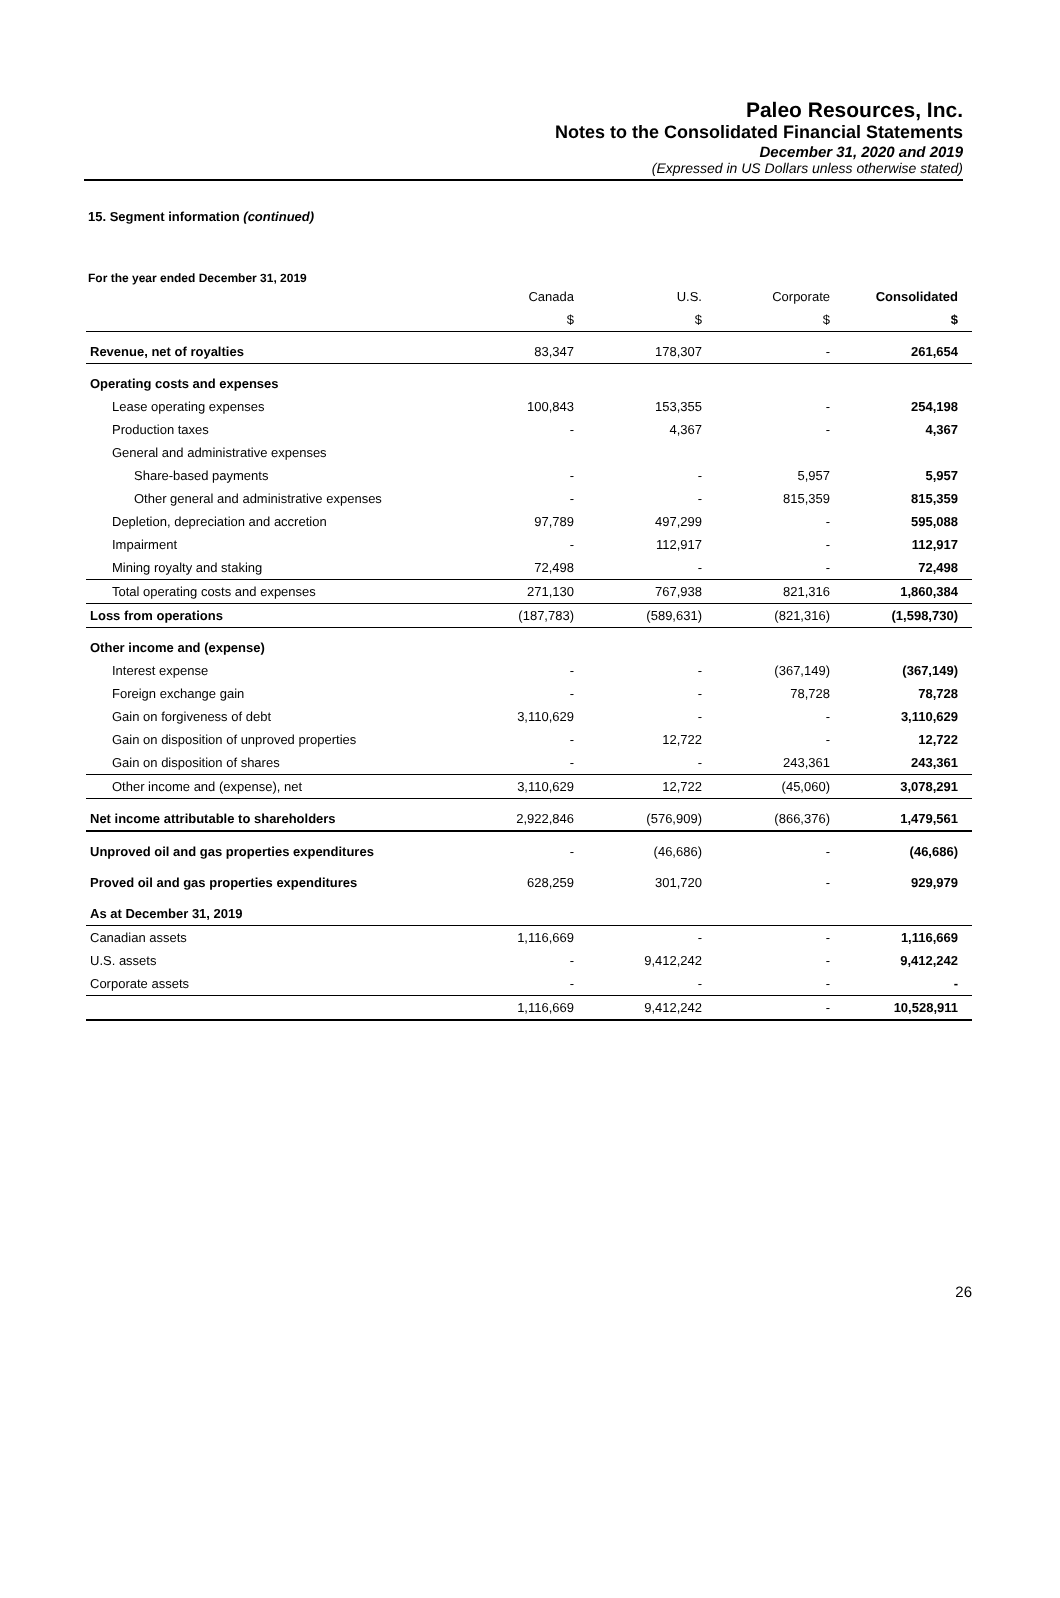Paleo Resources, Inc.
Notes to the Consolidated Financial Statements
December 31, 2020 and 2019
(Expressed in US Dollars unless otherwise stated)
15. Segment information (continued)
For the year ended December 31, 2019
| | Canada | U.S. | Corporate | Consolidated |
| --- | --- | --- | --- | --- |
| | $ | $ | $ | $ |
| Revenue, net of royalties | 83,347 | 178,307 | - | 261,654 |
| Operating costs and expenses | | | | |
| Lease operating expenses | 100,843 | 153,355 | - | 254,198 |
| Production taxes | - | 4,367 | - | 4,367 |
| General and administrative expenses | | | | |
| Share-based payments | - | - | 5,957 | 5,957 |
| Other general and administrative expenses | - | - | 815,359 | 815,359 |
| Depletion, depreciation and accretion | 97,789 | 497,299 | - | 595,088 |
| Impairment | - | 112,917 | - | 112,917 |
| Mining royalty and staking | 72,498 | - | - | 72,498 |
| Total operating costs and expenses | 271,130 | 767,938 | 821,316 | 1,860,384 |
| Loss from operations | (187,783) | (589,631) | (821,316) | (1,598,730) |
| Other income and (expense) | | | | |
| Interest expense | - | - | (367,149) | (367,149) |
| Foreign exchange gain | - | - | 78,728 | 78,728 |
| Gain on forgiveness of debt | 3,110,629 | - | - | 3,110,629 |
| Gain on disposition of unproved properties | - | 12,722 | - | 12,722 |
| Gain on disposition of shares | - | - | 243,361 | 243,361 |
| Other income and (expense), net | 3,110,629 | 12,722 | (45,060) | 3,078,291 |
| Net income attributable to shareholders | 2,922,846 | (576,909) | (866,376) | 1,479,561 |
| Unproved oil and gas properties expenditures | - | (46,686) | - | (46,686) |
| Proved oil and gas properties expenditures | 628,259 | 301,720 | - | 929,979 |
| As at December 31, 2019 | | | | |
| Canadian assets | 1,116,669 | - | - | 1,116,669 |
| U.S. assets | - | 9,412,242 | - | 9,412,242 |
| Corporate assets | - | - | - | - |
| | 1,116,669 | 9,412,242 | - | 10,528,911 |
26